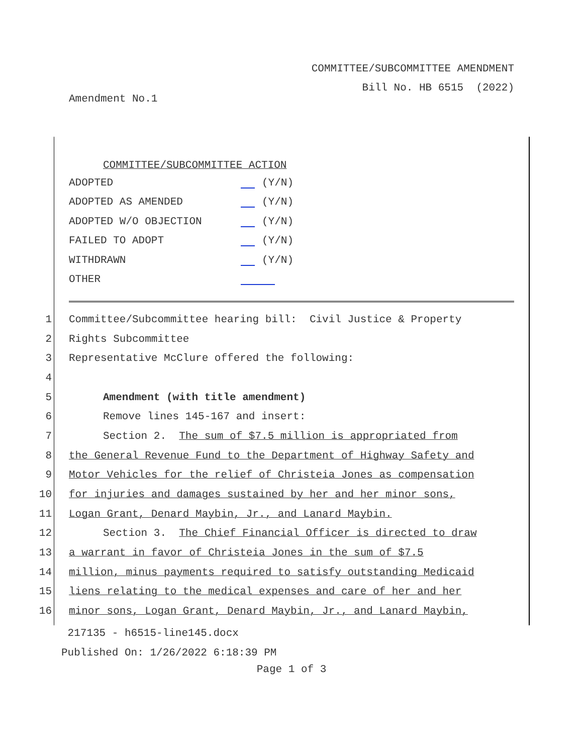COMMITTEE/SUBCOMMITTEE AMENDMENT
Bill No. HB 6515 (2022)
Amendment No.1
| COMMITTEE/SUBCOMMITTEE ACTION | |
| --- | --- |
| ADOPTED | (Y/N) |
| ADOPTED AS AMENDED | (Y/N) |
| ADOPTED W/O OBJECTION | (Y/N) |
| FAILED TO ADOPT | (Y/N) |
| WITHDRAWN | (Y/N) |
| OTHER | |
1 Committee/Subcommittee hearing bill: Civil Justice & Property
2 Rights Subcommittee
3 Representative McClure offered the following:
4
5 Amendment (with title amendment)
6 Remove lines 145-167 and insert:
7 Section 2. The sum of $7.5 million is appropriated from
8 the General Revenue Fund to the Department of Highway Safety and
9 Motor Vehicles for the relief of Christeia Jones as compensation
10 for injuries and damages sustained by her and her minor sons,
11 Logan Grant, Denard Maybin, Jr., and Lanard Maybin.
12 Section 3. The Chief Financial Officer is directed to draw
13 a warrant in favor of Christeia Jones in the sum of $7.5
14 million, minus payments required to satisfy outstanding Medicaid
15 liens relating to the medical expenses and care of her and her
16 minor sons, Logan Grant, Denard Maybin, Jr., and Lanard Maybin,
217135 - h6515-line145.docx
Published On: 1/26/2022 6:18:39 PM
Page 1 of 3